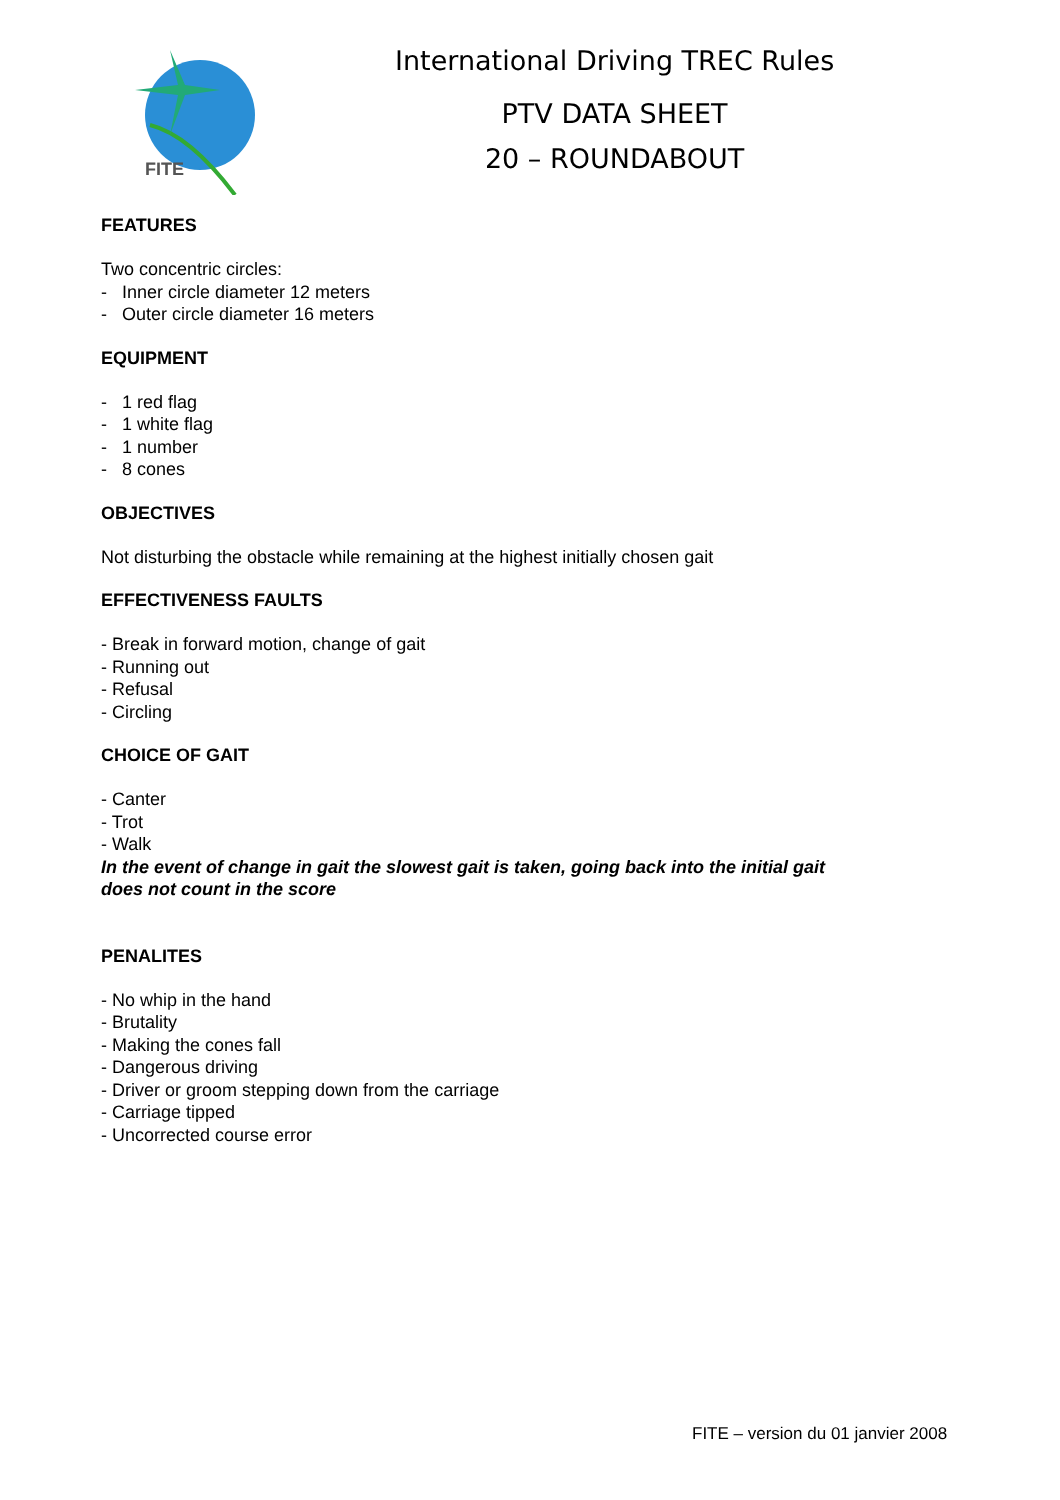FITE
International Driving TREC Rules
PTV DATA SHEET
20 – ROUNDABOUT
FEATURES
Two concentric circles:
- Inner circle diameter 12 meters
- Outer circle diameter 16 meters
EQUIPMENT
- 1 red flag
- 1 white flag
- 1 number
- 8 cones
OBJECTIVES
Not disturbing the obstacle while remaining at the highest initially chosen gait
EFFECTIVENESS FAULTS
- Break in forward motion, change of gait
- Running out
- Refusal
- Circling
CHOICE OF GAIT
- Canter
- Trot
- Walk
In the event of change in gait the slowest gait is taken, going back into the initial gait
does not count in the score
PENALITES
- No whip in the hand
- Brutality
- Making the cones fall
- Dangerous driving
- Driver or groom stepping down from the carriage
- Carriage tipped
- Uncorrected course error
FITE – version du 01 janvier 2008